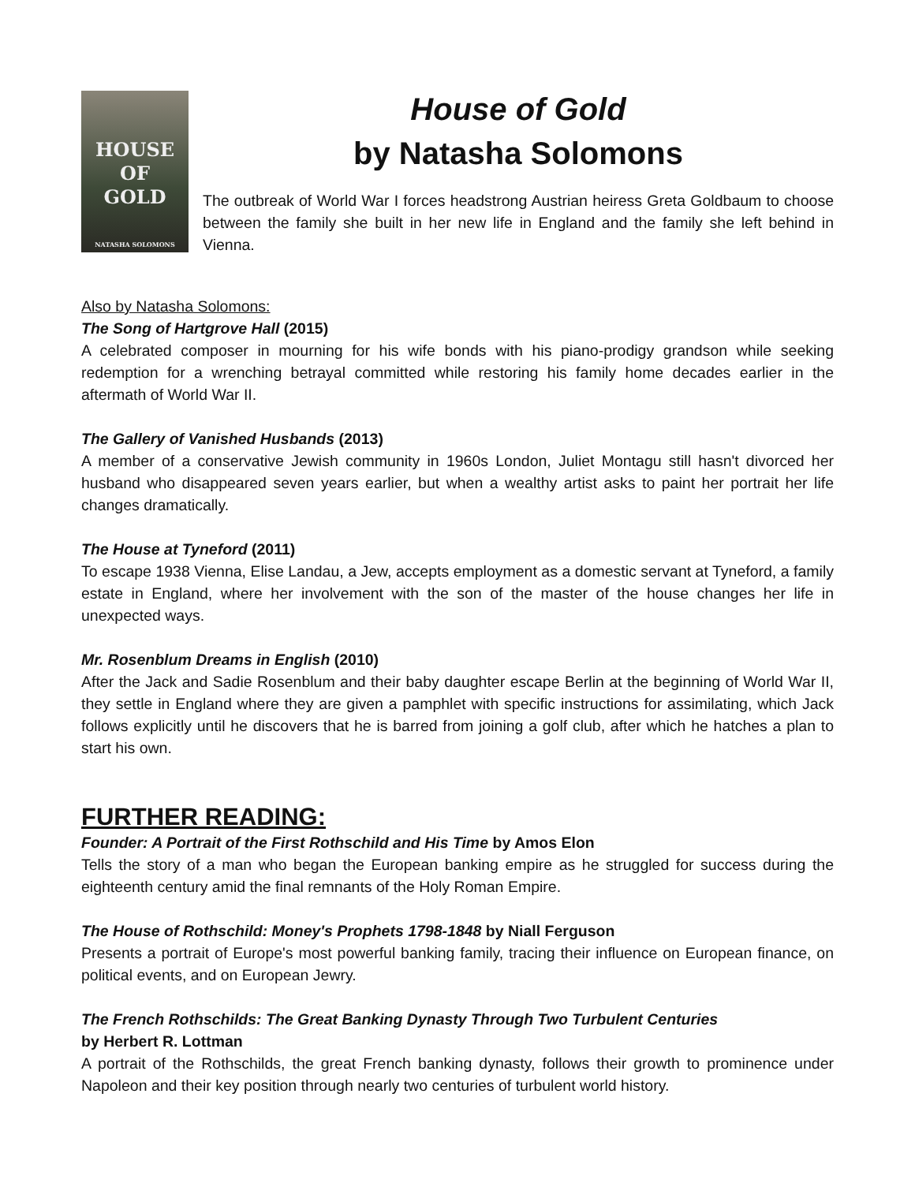HOUSE
OF
GOLD
NATASHA SOLOMONS
House of Gold
by Natasha Solomons
The outbreak of World War I forces headstrong Austrian heiress Greta Goldbaum to choose between the family she built in her new life in England and the family she left behind in Vienna.
Also by Natasha Solomons:
The Song of Hartgrove Hall (2015)
A celebrated composer in mourning for his wife bonds with his piano-prodigy grandson while seeking redemption for a wrenching betrayal committed while restoring his family home decades earlier in the aftermath of World War II.
The Gallery of Vanished Husbands (2013)
A member of a conservative Jewish community in 1960s London, Juliet Montagu still hasn't divorced her husband who disappeared seven years earlier, but when a wealthy artist asks to paint her portrait her life changes dramatically.
The House at Tyneford (2011)
To escape 1938 Vienna, Elise Landau, a Jew, accepts employment as a domestic servant at Tyneford, a family estate in England, where her involvement with the son of the master of the house changes her life in unexpected ways.
Mr. Rosenblum Dreams in English (2010)
After the Jack and Sadie Rosenblum and their baby daughter escape Berlin at the beginning of World War II, they settle in England where they are given a pamphlet with specific instructions for assimilating, which Jack follows explicitly until he discovers that he is barred from joining a golf club, after which he hatches a plan to start his own.
FURTHER READING:
Founder: A Portrait of the First Rothschild and His Time by Amos Elon
Tells the story of a man who began the European banking empire as he struggled for success during the eighteenth century amid the final remnants of the Holy Roman Empire.
The House of Rothschild: Money's Prophets 1798-1848 by Niall Ferguson
Presents a portrait of Europe's most powerful banking family, tracing their influence on European finance, on political events, and on European Jewry.
The French Rothschilds: The Great Banking Dynasty Through Two Turbulent Centuries
by Herbert R. Lottman
A portrait of the Rothschilds, the great French banking dynasty, follows their growth to prominence under Napoleon and their key position through nearly two centuries of turbulent world history.